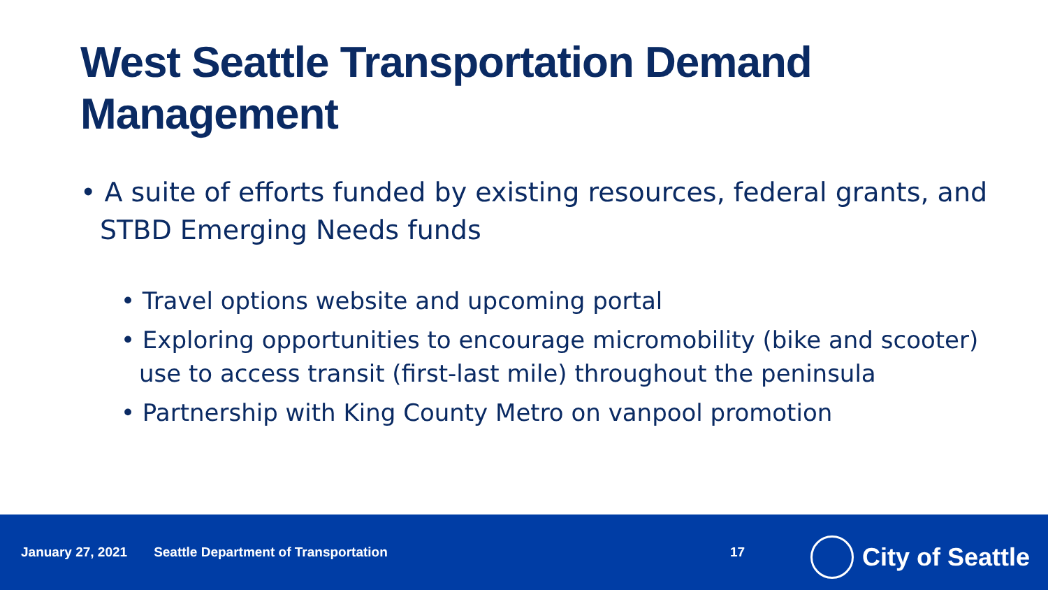West Seattle Transportation Demand Management
• A suite of efforts funded by existing resources, federal grants, and STBD Emerging Needs funds
• Travel options website and upcoming portal
• Exploring opportunities to encourage micromobility (bike and scooter) use to access transit (first-last mile) throughout the peninsula
• Partnership with King County Metro on vanpool promotion
January 27, 2021 Seattle Department of Transportation 17
City of Seattle